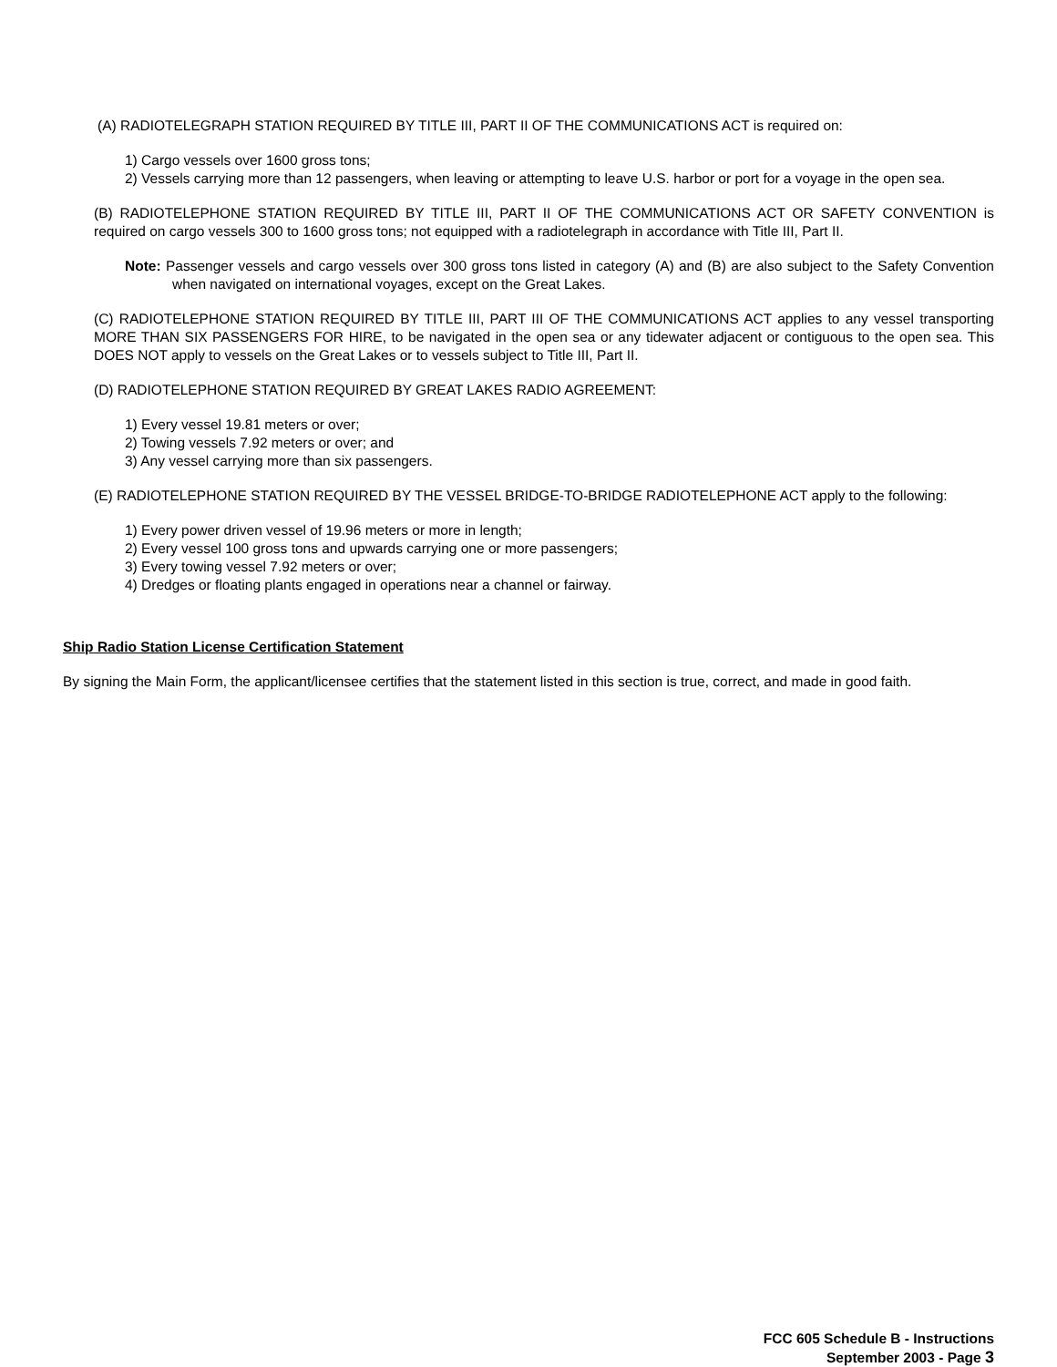(A) RADIOTELEGRAPH STATION REQUIRED BY TITLE III, PART II OF THE COMMUNICATIONS ACT is required on:
1) Cargo vessels over 1600 gross tons;
2) Vessels carrying more than 12 passengers, when leaving or attempting to leave U.S. harbor or port for a voyage in the open sea.
(B) RADIOTELEPHONE STATION REQUIRED BY TITLE III, PART II OF THE COMMUNICATIONS ACT OR SAFETY CONVENTION is required on cargo vessels 300 to 1600 gross tons; not equipped with a radiotelegraph in accordance with Title III, Part II.
Note: Passenger vessels and cargo vessels over 300 gross tons listed in category (A) and (B) are also subject to the Safety Convention when navigated on international voyages, except on the Great Lakes.
(C) RADIOTELEPHONE STATION REQUIRED BY TITLE III, PART III OF THE COMMUNICATIONS ACT applies to any vessel transporting MORE THAN SIX PASSENGERS FOR HIRE, to be navigated in the open sea or any tidewater adjacent or contiguous to the open sea. This DOES NOT apply to vessels on the Great Lakes or to vessels subject to Title III, Part II.
(D) RADIOTELEPHONE STATION REQUIRED BY GREAT LAKES RADIO AGREEMENT:
1) Every vessel 19.81 meters or over;
2) Towing vessels 7.92 meters or over; and
3) Any vessel carrying more than six passengers.
(E) RADIOTELEPHONE STATION REQUIRED BY THE VESSEL BRIDGE-TO-BRIDGE RADIOTELEPHONE ACT apply to the following:
1) Every power driven vessel of 19.96 meters or more in length;
2) Every vessel 100 gross tons and upwards carrying one or more passengers;
3) Every towing vessel 7.92 meters or over;
4) Dredges or floating plants engaged in operations near a channel or fairway.
Ship Radio Station License Certification Statement
By signing the Main Form, the applicant/licensee certifies that the statement listed in this section is true, correct, and made in good faith.
FCC 605 Schedule B - Instructions
September 2003 - Page 3